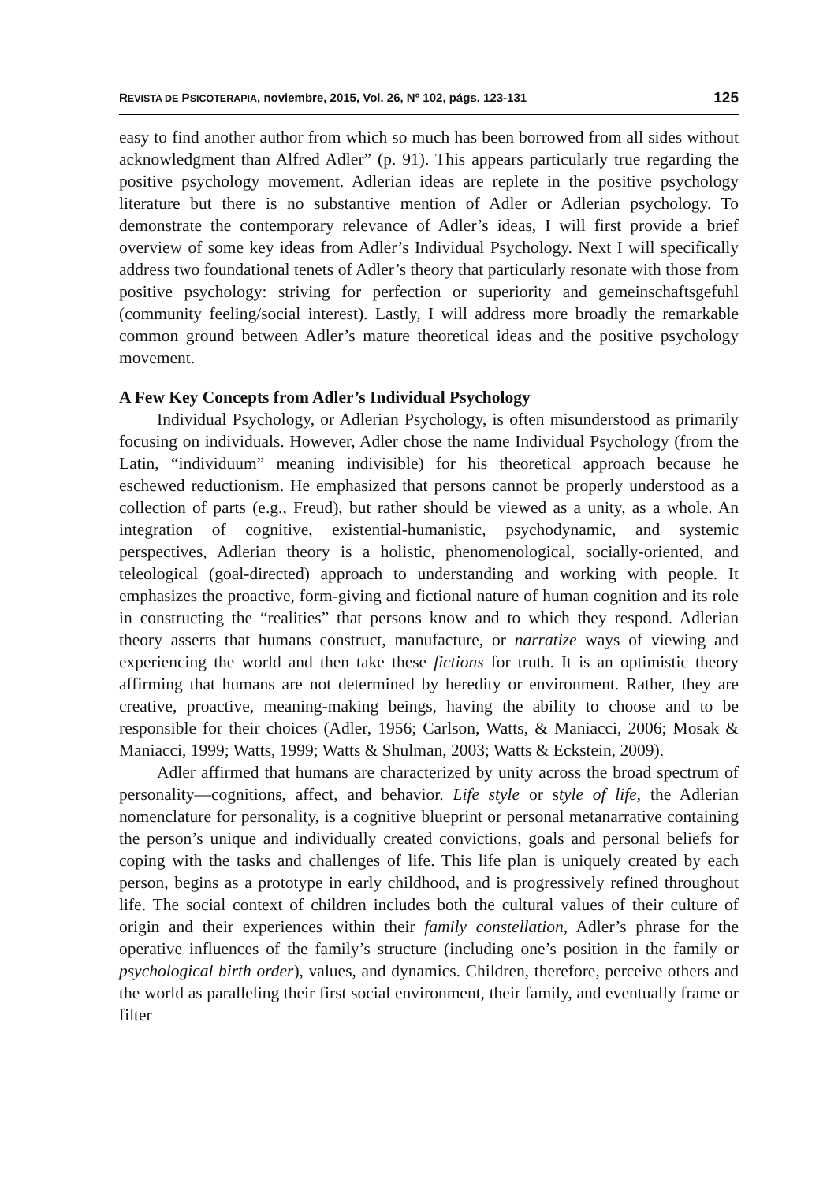REVISTA DE PSICOTERAPIA, noviembre, 2015, Vol. 26, Nº 102, págs. 123-131 125
easy to find another author from which so much has been borrowed from all sides without acknowledgment than Alfred Adler” (p. 91). This appears particularly true regarding the positive psychology movement. Adlerian ideas are replete in the positive psychology literature but there is no substantive mention of Adler or Adlerian psychology. To demonstrate the contemporary relevance of Adler’s ideas, I will first provide a brief overview of some key ideas from Adler’s Individual Psychology. Next I will specifically address two foundational tenets of Adler’s theory that particularly resonate with those from positive psychology: striving for perfection or superiority and gemeinschaftsgefuhl (community feeling/social interest). Lastly, I will address more broadly the remarkable common ground between Adler’s mature theoretical ideas and the positive psychology movement.
A Few Key Concepts from Adler’s Individual Psychology
Individual Psychology, or Adlerian Psychology, is often misunderstood as primarily focusing on individuals. However, Adler chose the name Individual Psychology (from the Latin, “individuum” meaning indivisible) for his theoretical approach because he eschewed reductionism. He emphasized that persons cannot be properly understood as a collection of parts (e.g., Freud), but rather should be viewed as a unity, as a whole. An integration of cognitive, existential-humanistic, psychodynamic, and systemic perspectives, Adlerian theory is a holistic, phenomenological, socially-oriented, and teleological (goal-directed) approach to understanding and working with people. It emphasizes the proactive, form-giving and fictional nature of human cognition and its role in constructing the “realities” that persons know and to which they respond. Adlerian theory asserts that humans construct, manufacture, or narratize ways of viewing and experiencing the world and then take these fictions for truth. It is an optimistic theory affirming that humans are not determined by heredity or environment. Rather, they are creative, proactive, meaning-making beings, having the ability to choose and to be responsible for their choices (Adler, 1956; Carlson, Watts, & Maniacci, 2006; Mosak & Maniacci, 1999; Watts, 1999; Watts & Shulman, 2003; Watts & Eckstein, 2009).
Adler affirmed that humans are characterized by unity across the broad spectrum of personality—cognitions, affect, and behavior. Life style or style of life, the Adlerian nomenclature for personality, is a cognitive blueprint or personal metanarrative containing the person’s unique and individually created convictions, goals and personal beliefs for coping with the tasks and challenges of life. This life plan is uniquely created by each person, begins as a prototype in early childhood, and is progressively refined throughout life. The social context of children includes both the cultural values of their culture of origin and their experiences within their family constellation, Adler’s phrase for the operative influences of the family’s structure (including one’s position in the family or psychological birth order), values, and dynamics. Children, therefore, perceive others and the world as paralleling their first social environment, their family, and eventually frame or filter